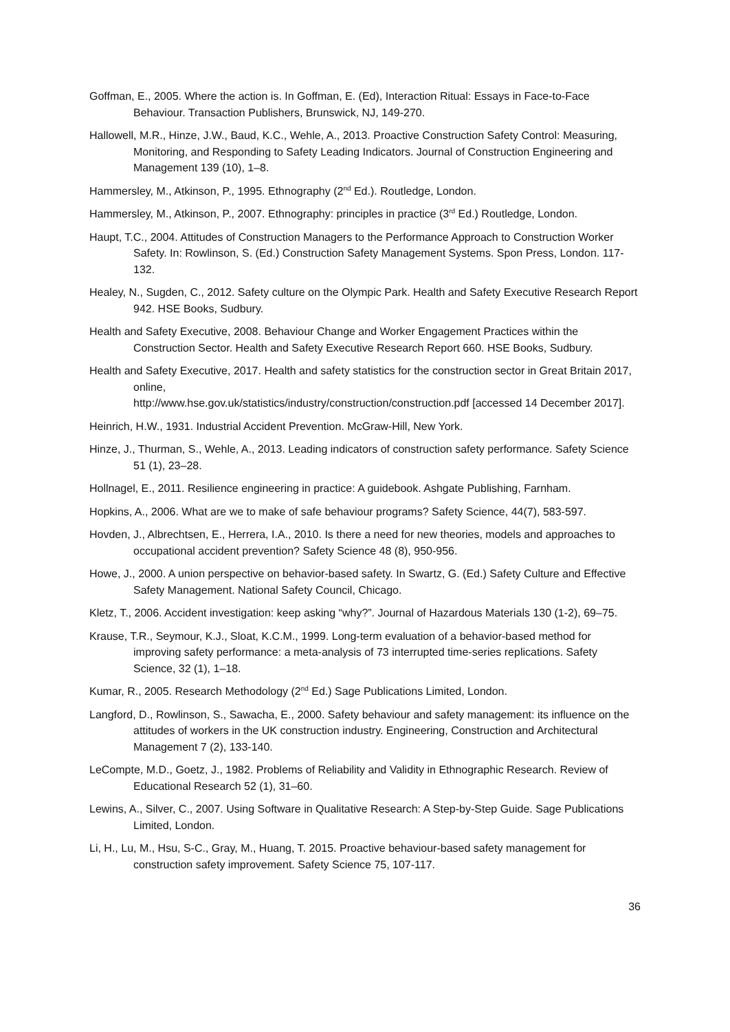Goffman, E., 2005. Where the action is. In Goffman, E. (Ed), Interaction Ritual: Essays in Face-to-Face Behaviour. Transaction Publishers, Brunswick, NJ, 149-270.
Hallowell, M.R., Hinze, J.W., Baud, K.C., Wehle, A., 2013. Proactive Construction Safety Control: Measuring, Monitoring, and Responding to Safety Leading Indicators. Journal of Construction Engineering and Management 139 (10), 1–8.
Hammersley, M., Atkinson, P., 1995. Ethnography (2<sup>nd</sup> Ed.). Routledge, London.
Hammersley, M., Atkinson, P., 2007. Ethnography: principles in practice (3<sup>rd</sup> Ed.) Routledge, London.
Haupt, T.C., 2004. Attitudes of Construction Managers to the Performance Approach to Construction Worker Safety. In: Rowlinson, S. (Ed.) Construction Safety Management Systems. Spon Press, London. 117-132.
Healey, N., Sugden, C., 2012. Safety culture on the Olympic Park. Health and Safety Executive Research Report 942. HSE Books, Sudbury.
Health and Safety Executive, 2008. Behaviour Change and Worker Engagement Practices within the Construction Sector. Health and Safety Executive Research Report 660. HSE Books, Sudbury.
Health and Safety Executive, 2017. Health and safety statistics for the construction sector in Great Britain 2017, online,
http://www.hse.gov.uk/statistics/industry/construction/construction.pdf [accessed 14 December 2017].
Heinrich, H.W., 1931. Industrial Accident Prevention. McGraw-Hill, New York.
Hinze, J., Thurman, S., Wehle, A., 2013. Leading indicators of construction safety performance. Safety Science 51 (1), 23–28.
Hollnagel, E., 2011. Resilience engineering in practice: A guidebook. Ashgate Publishing, Farnham.
Hopkins, A., 2006. What are we to make of safe behaviour programs? Safety Science, 44(7), 583-597.
Hovden, J., Albrechtsen, E., Herrera, I.A., 2010. Is there a need for new theories, models and approaches to occupational accident prevention? Safety Science 48 (8), 950-956.
Howe, J., 2000. A union perspective on behavior-based safety. In Swartz, G. (Ed.) Safety Culture and Effective Safety Management. National Safety Council, Chicago.
Kletz, T., 2006. Accident investigation: keep asking “why?”. Journal of Hazardous Materials 130 (1-2), 69–75.
Krause, T.R., Seymour, K.J., Sloat, K.C.M., 1999. Long-term evaluation of a behavior-based method for improving safety performance: a meta-analysis of 73 interrupted time-series replications. Safety Science, 32 (1), 1–18.
Kumar, R., 2005. Research Methodology (2<sup>nd</sup> Ed.) Sage Publications Limited, London.
Langford, D., Rowlinson, S., Sawacha, E., 2000. Safety behaviour and safety management: its influence on the attitudes of workers in the UK construction industry. Engineering, Construction and Architectural Management 7 (2), 133-140.
LeCompte, M.D., Goetz, J., 1982. Problems of Reliability and Validity in Ethnographic Research. Review of Educational Research 52 (1), 31–60.
Lewins, A., Silver, C., 2007. Using Software in Qualitative Research: A Step-by-Step Guide. Sage Publications Limited, London.
Li, H., Lu, M., Hsu, S-C., Gray, M., Huang, T. 2015. Proactive behaviour-based safety management for construction safety improvement. Safety Science 75, 107-117.
36